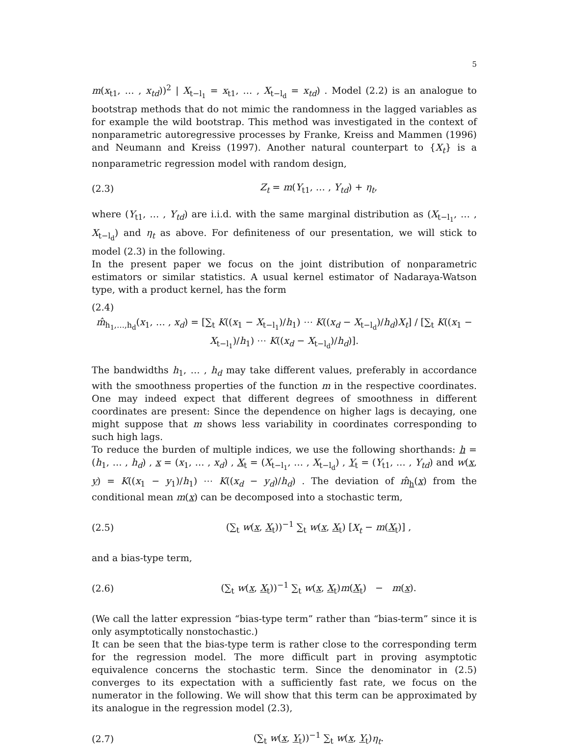5
m(x<sub>t1</sub>, … , x<sub>td</sub>))<sup>2</sup> | X<sub>t−l<sub>1</sub></sub> = x<sub>t1</sub>, … , X<sub>t−l<sub>d</sub></sub> = x<sub>td</sub>) . Model (2.2) is an analogue to bootstrap methods that do not mimic the randomness in the lagged variables as for example the wild bootstrap. This method was investigated in the context of nonparametric autoregressive processes by Franke, Kreiss and Mammen (1996) and Neumann and Kreiss (1997). Another natural counterpart to {X<sub>t</sub>} is a nonparametric regression model with random design,
(2.3) Z<sub>t</sub> = m(Y<sub>t1</sub>, … , Y<sub>td</sub>) + η<sub>t</sub>,
where (Y<sub>t1</sub>, … , Y<sub>td</sub>) are i.i.d. with the same marginal distribution as (X<sub>t−l<sub>1</sub></sub>, … , X<sub>t−l<sub>d</sub></sub>) and η<sub>t</sub> as above. For definiteness of our presentation, we will stick to model (2.3) in the following.
In the present paper we focus on the joint distribution of nonparametric estimators or similar statistics. A usual kernel estimator of Nadaraya-Watson type, with a product kernel, has the form
(2.4)
m̂<sub>h<sub>1</sub>,…,h<sub>d</sub></sub>(x<sub>1</sub>, … , x<sub>d</sub>) = [∑<sub>t</sub> K((x<sub>1</sub> − X<sub>t−l<sub>1</sub></sub>)/h<sub>1</sub>) ⋯ K((x<sub>d</sub> − X<sub>t−l<sub>d</sub></sub>)/h<sub>d</sub>)X<sub>t</sub>] / [∑<sub>t</sub> K((x<sub>1</sub> − X<sub>t−l<sub>1</sub></sub>)/h<sub>1</sub>) ⋯ K((x<sub>d</sub> − X<sub>t−l<sub>d</sub></sub>)/h<sub>d</sub>)].
The bandwidths h<sub>1</sub>, … , h<sub>d</sub> may take different values, preferably in accordance with the smoothness properties of the function m in the respective coordinates. One may indeed expect that different degrees of smoothness in different coordinates are present: Since the dependence on higher lags is decaying, one might suppose that m shows less variability in coordinates corresponding to such high lags.
To reduce the burden of multiple indices, we use the following shorthands: h = (h<sub>1</sub>, … , h<sub>d</sub>) , x = (x<sub>1</sub>, … , x<sub>d</sub>) , X<sub>t</sub> = (X<sub>t−l<sub>1</sub></sub>, … , X<sub>t−l<sub>d</sub></sub>) , Y<sub>t</sub> = (Y<sub>t1</sub>, … , Y<sub>td</sub>) and w(x, y) = K((x<sub>1</sub> − y<sub>1</sub>)/h<sub>1</sub>) ⋯ K((x<sub>d</sub> − y<sub>d</sub>)/h<sub>d</sub>) . The deviation of m̂<sub>h</sub>(x) from the conditional mean m(x) can be decomposed into a stochastic term,
(2.5) (∑<sub>t</sub> w(x, X<sub>t</sub>))<sup>−1</sup> ∑<sub>t</sub> w(x, X<sub>t</sub>) [X<sub>t</sub> − m(X<sub>t</sub>)] ,
and a bias-type term,
(2.6) (∑<sub>t</sub> w(x, X<sub>t</sub>))<sup>−1</sup> ∑<sub>t</sub> w(x, X<sub>t</sub>)m(X<sub>t</sub>) − m(x).
(We call the latter expression “bias-type term” rather than “bias-term” since it is only asymptotically nonstochastic.)
It can be seen that the bias-type term is rather close to the corresponding term for the regression model. The more difficult part in proving asymptotic equivalence concerns the stochastic term. Since the denominator in (2.5) converges to its expectation with a sufficiently fast rate, we focus on the numerator in the following. We will show that this term can be approximated by its analogue in the regression model (2.3),
(2.7) (∑<sub>t</sub> w(x, Y<sub>t</sub>))<sup>−1</sup> ∑<sub>t</sub> w(x, Y<sub>t</sub>)η<sub>t</sub>.